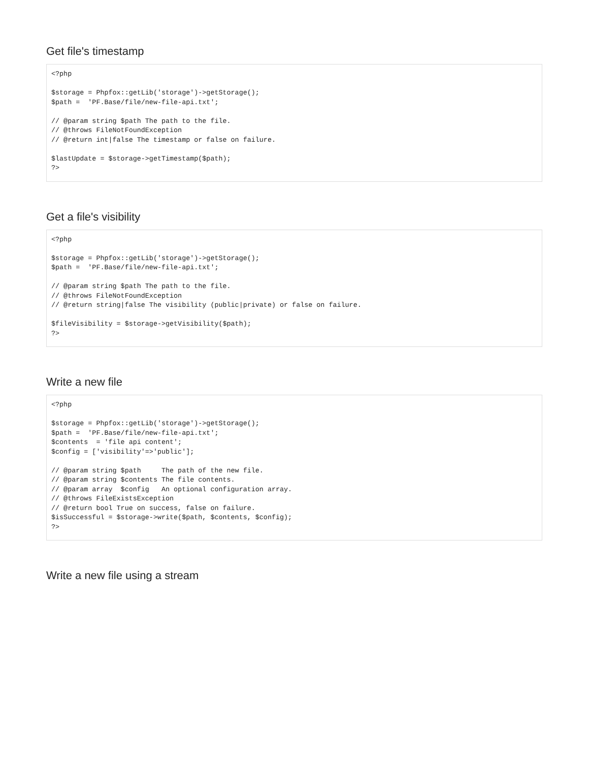Get file's timestamp
<?php

$storage = Phpfox::getLib('storage')->getStorage();
$path =  'PF.Base/file/new-file-api.txt';

// @param string $path The path to the file.
// @throws FileNotFoundException
// @return int|false The timestamp or false on failure.

$lastUpdate = $storage->getTimestamp($path);
?>
Get a file's visibility
<?php

$storage = Phpfox::getLib('storage')->getStorage();
$path =  'PF.Base/file/new-file-api.txt';

// @param string $path The path to the file.
// @throws FileNotFoundException
// @return string|false The visibility (public|private) or false on failure.

$fileVisibility = $storage->getVisibility($path);
?>
Write a new file
<?php

$storage = Phpfox::getLib('storage')->getStorage();
$path =  'PF.Base/file/new-file-api.txt';
$contents  = 'file api content';
$config = ['visibility'=>'public'];

// @param string $path     The path of the new file.
// @param string $contents The file contents.
// @param array  $config   An optional configuration array.
// @throws FileExistsException
// @return bool True on success, false on failure.
$isSuccessful = $storage->write($path, $contents, $config);
?>
Write a new file using a stream